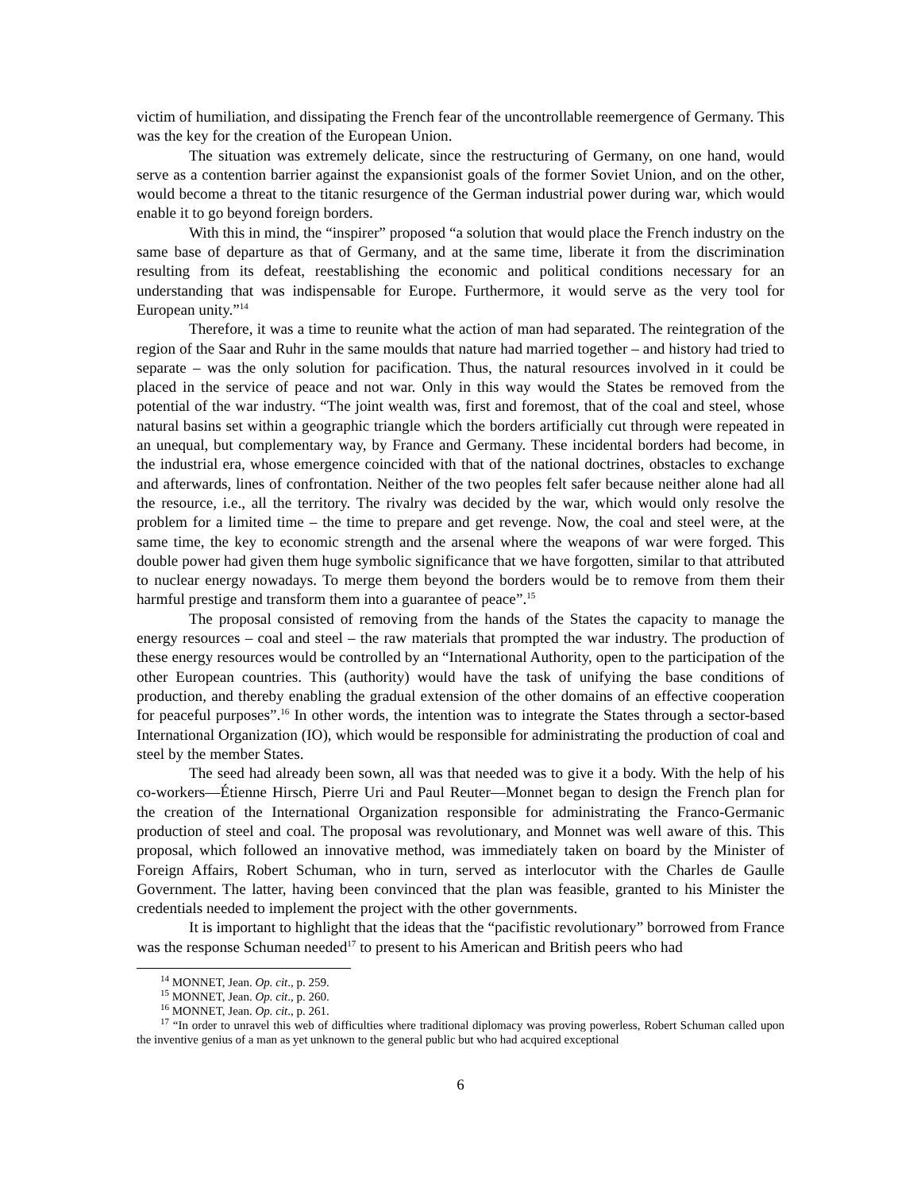victim of humiliation, and dissipating the French fear of the uncontrollable reemergence of Germany. This was the key for the creation of the European Union.
The situation was extremely delicate, since the restructuring of Germany, on one hand, would serve as a contention barrier against the expansionist goals of the former Soviet Union, and on the other, would become a threat to the titanic resurgence of the German industrial power during war, which would enable it to go beyond foreign borders.
With this in mind, the “inspirer” proposed “a solution that would place the French industry on the same base of departure as that of Germany, and at the same time, liberate it from the discrimination resulting from its defeat, reestablishing the economic and political conditions necessary for an understanding that was indispensable for Europe. Furthermore, it would serve as the very tool for European unity.”<sup>14</sup>
Therefore, it was a time to reunite what the action of man had separated. The reintegration of the region of the Saar and Ruhr in the same moulds that nature had married together – and history had tried to separate – was the only solution for pacification. Thus, the natural resources involved in it could be placed in the service of peace and not war. Only in this way would the States be removed from the potential of the war industry. “The joint wealth was, first and foremost, that of the coal and steel, whose natural basins set within a geographic triangle which the borders artificially cut through were repeated in an unequal, but complementary way, by France and Germany. These incidental borders had become, in the industrial era, whose emergence coincided with that of the national doctrines, obstacles to exchange and afterwards, lines of confrontation. Neither of the two peoples felt safer because neither alone had all the resource, i.e., all the territory. The rivalry was decided by the war, which would only resolve the problem for a limited time – the time to prepare and get revenge. Now, the coal and steel were, at the same time, the key to economic strength and the arsenal where the weapons of war were forged. This double power had given them huge symbolic significance that we have forgotten, similar to that attributed to nuclear energy nowadays. To merge them beyond the borders would be to remove from them their harmful prestige and transform them into a guarantee of peace”.<sup>15</sup>
The proposal consisted of removing from the hands of the States the capacity to manage the energy resources – coal and steel – the raw materials that prompted the war industry. The production of these energy resources would be controlled by an “International Authority, open to the participation of the other European countries. This (authority) would have the task of unifying the base conditions of production, and thereby enabling the gradual extension of the other domains of an effective cooperation for peaceful purposes”.<sup>16</sup> In other words, the intention was to integrate the States through a sector-based International Organization (IO), which would be responsible for administrating the production of coal and steel by the member States.
The seed had already been sown, all was that needed was to give it a body. With the help of his co-workers—Étienne Hirsch, Pierre Uri and Paul Reuter—Monnet began to design the French plan for the creation of the International Organization responsible for administrating the Franco-Germanic production of steel and coal. The proposal was revolutionary, and Monnet was well aware of this. This proposal, which followed an innovative method, was immediately taken on board by the Minister of Foreign Affairs, Robert Schuman, who in turn, served as interlocutor with the Charles de Gaulle Government. The latter, having been convinced that the plan was feasible, granted to his Minister the credentials needed to implement the project with the other governments.
It is important to highlight that the ideas that the “pacifistic revolutionary” borrowed from France was the response Schuman needed<sup>17</sup> to present to his American and British peers who had
<sup>14</sup> MONNET, Jean. Op. cit., p. 259.
<sup>15</sup> MONNET, Jean. Op. cit., p. 260.
<sup>16</sup> MONNET, Jean. Op. cit., p. 261.
<sup>17</sup> “In order to unravel this web of difficulties where traditional diplomacy was proving powerless, Robert Schuman called upon the inventive genius of a man as yet unknown to the general public but who had acquired exceptional
6